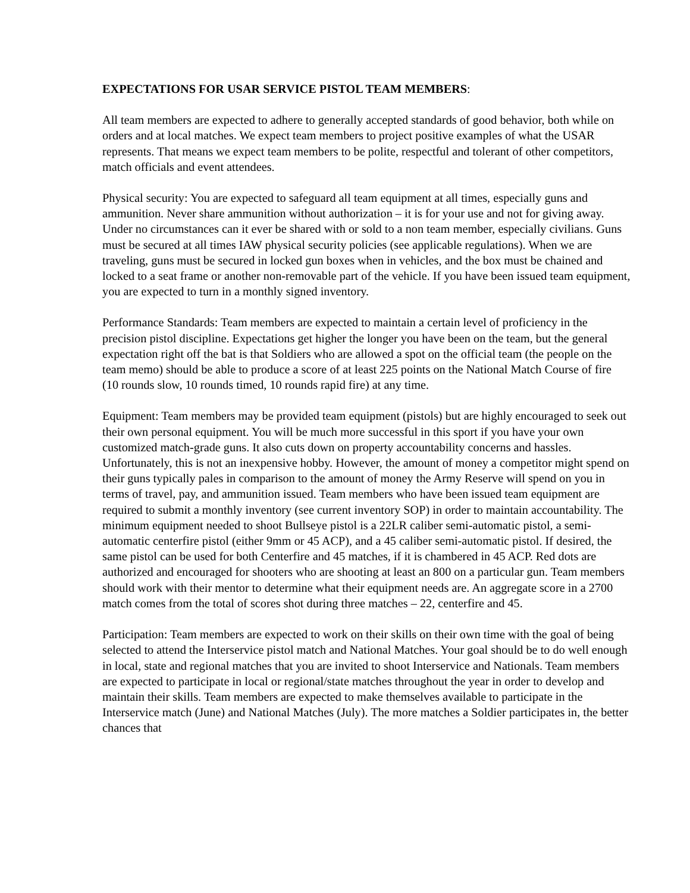EXPECTATIONS FOR USAR SERVICE PISTOL TEAM MEMBERS:
All team members are expected to adhere to generally accepted standards of good behavior, both while on orders and at local matches. We expect team members to project positive examples of what the USAR represents. That means we expect team members to be polite, respectful and tolerant of other competitors, match officials and event attendees.
Physical security: You are expected to safeguard all team equipment at all times, especially guns and ammunition. Never share ammunition without authorization – it is for your use and not for giving away. Under no circumstances can it ever be shared with or sold to a non team member, especially civilians. Guns must be secured at all times IAW physical security policies (see applicable regulations). When we are traveling, guns must be secured in locked gun boxes when in vehicles, and the box must be chained and locked to a seat frame or another non-removable part of the vehicle. If you have been issued team equipment, you are expected to turn in a monthly signed inventory.
Performance Standards: Team members are expected to maintain a certain level of proficiency in the precision pistol discipline. Expectations get higher the longer you have been on the team, but the general expectation right off the bat is that Soldiers who are allowed a spot on the official team (the people on the team memo) should be able to produce a score of at least 225 points on the National Match Course of fire (10 rounds slow, 10 rounds timed, 10 rounds rapid fire) at any time.
Equipment: Team members may be provided team equipment (pistols) but are highly encouraged to seek out their own personal equipment. You will be much more successful in this sport if you have your own customized match-grade guns. It also cuts down on property accountability concerns and hassles. Unfortunately, this is not an inexpensive hobby. However, the amount of money a competitor might spend on their guns typically pales in comparison to the amount of money the Army Reserve will spend on you in terms of travel, pay, and ammunition issued. Team members who have been issued team equipment are required to submit a monthly inventory (see current inventory SOP) in order to maintain accountability. The minimum equipment needed to shoot Bullseye pistol is a 22LR caliber semi-automatic pistol, a semi-automatic centerfire pistol (either 9mm or 45 ACP), and a 45 caliber semi-automatic pistol. If desired, the same pistol can be used for both Centerfire and 45 matches, if it is chambered in 45 ACP. Red dots are authorized and encouraged for shooters who are shooting at least an 800 on a particular gun. Team members should work with their mentor to determine what their equipment needs are. An aggregate score in a 2700 match comes from the total of scores shot during three matches – 22, centerfire and 45.
Participation: Team members are expected to work on their skills on their own time with the goal of being selected to attend the Interservice pistol match and National Matches. Your goal should be to do well enough in local, state and regional matches that you are invited to shoot Interservice and Nationals. Team members are expected to participate in local or regional/state matches throughout the year in order to develop and maintain their skills. Team members are expected to make themselves available to participate in the Interservice match (June) and National Matches (July). The more matches a Soldier participates in, the better chances that